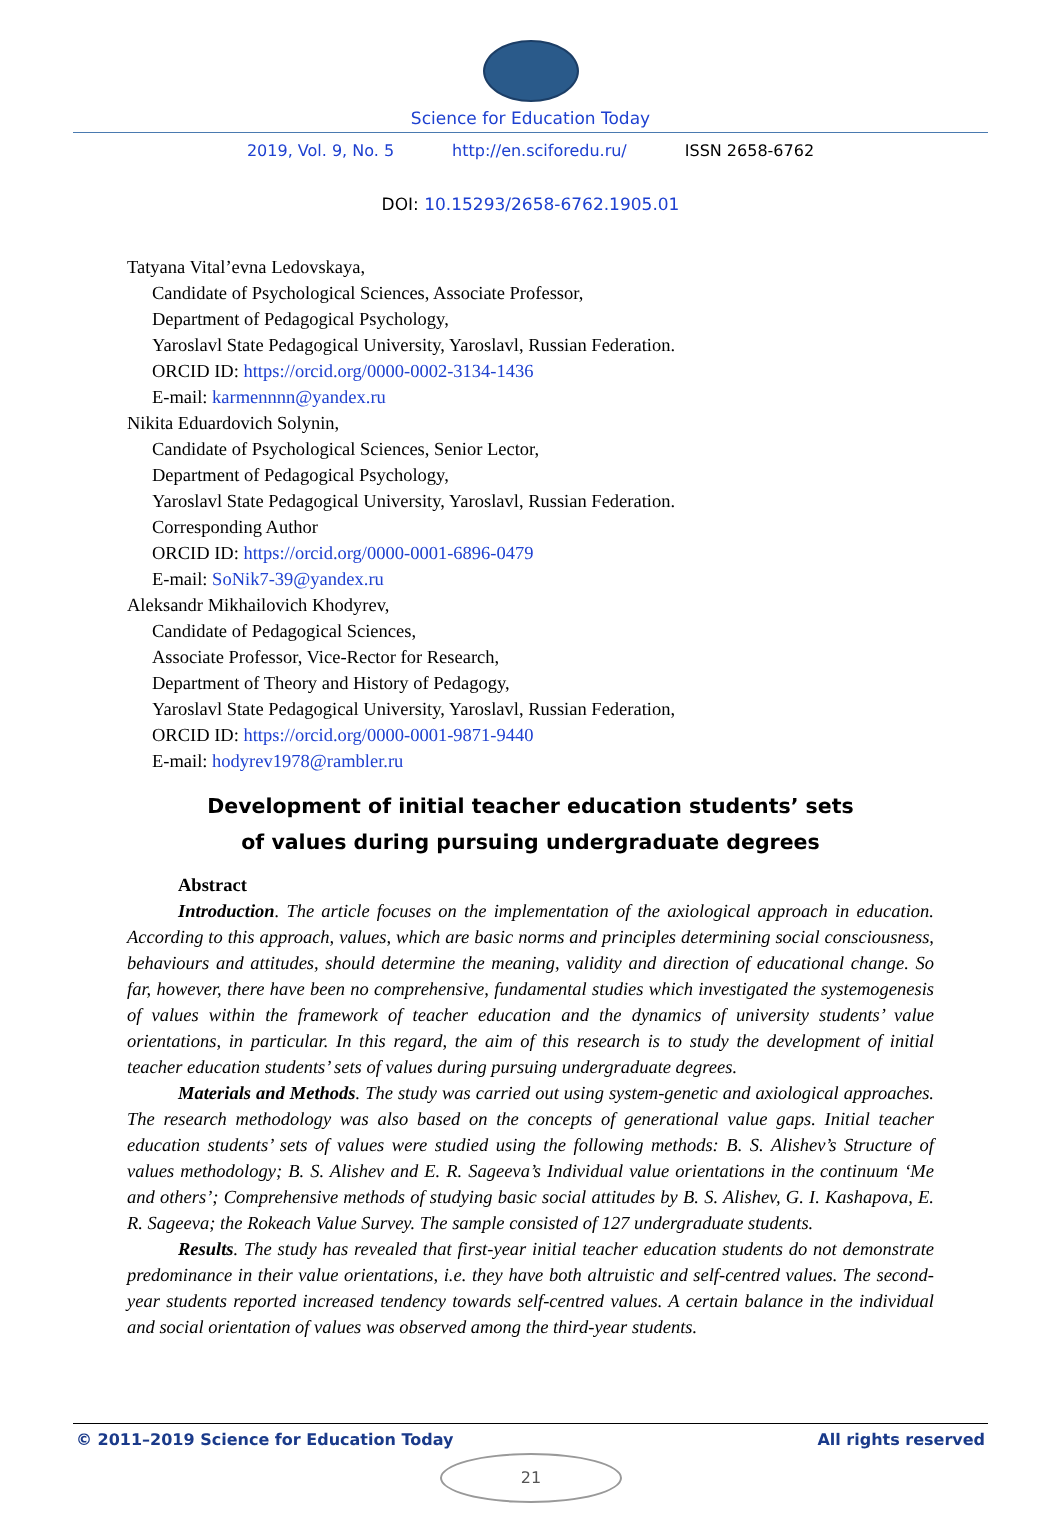Science for Education Today
2019, Vol. 9, No. 5 http://en.sciforedu.ru/ ISSN 2658-6762
DOI: 10.15293/2658-6762.1905.01
Tatyana Vital’evna Ledovskaya,
Candidate of Psychological Sciences, Associate Professor,
Department of Pedagogical Psychology,
Yaroslavl State Pedagogical University, Yaroslavl, Russian Federation.
ORCID ID: https://orcid.org/0000-0002-3134-1436
E-mail: karmennnn@yandex.ru
Nikita Eduardovich Solynin,
Candidate of Psychological Sciences, Senior Lector,
Department of Pedagogical Psychology,
Yaroslavl State Pedagogical University, Yaroslavl, Russian Federation.
Corresponding Author
ORCID ID: https://orcid.org/0000-0001-6896-0479
E-mail: SoNik7-39@yandex.ru
Aleksandr Mikhailovich Khodyrev,
Candidate of Pedagogical Sciences,
Associate Professor, Vice-Rector for Research,
Department of Theory and History of Pedagogy,
Yaroslavl State Pedagogical University, Yaroslavl, Russian Federation,
ORCID ID: https://orcid.org/0000-0001-9871-9440
E-mail: hodyrev1978@rambler.ru
Development of initial teacher education students’ sets
of values during pursuing undergraduate degrees
Abstract
Introduction. The article focuses on the implementation of the axiological approach in education. According to this approach, values, which are basic norms and principles determining social consciousness, behaviours and attitudes, should determine the meaning, validity and direction of educational change. So far, however, there have been no comprehensive, fundamental studies which investigated the systemogenesis of values within the framework of teacher education and the dynamics of university students’ value orientations, in particular. In this regard, the aim of this research is to study the development of initial teacher education students’ sets of values during pursuing undergraduate degrees.
Materials and Methods. The study was carried out using system-genetic and axiological approaches. The research methodology was also based on the concepts of generational value gaps. Initial teacher education students’ sets of values were studied using the following methods: B. S. Alishev’s Structure of values methodology; B. S. Alishev and E. R. Sageeva’s Individual value orientations in the continuum ‘Me and others’; Comprehensive methods of studying basic social attitudes by B. S. Alishev, G. I. Kashapova, E. R. Sageeva; the Rokeach Value Survey. The sample consisted of 127 undergraduate students.
Results. The study has revealed that first-year initial teacher education students do not demonstrate predominance in their value orientations, i.e. they have both altruistic and self-centred values. The second-year students reported increased tendency towards self-centred values. A certain balance in the individual and social orientation of values was observed among the third-year students.
© 2011–2019 Science for Education Today All rights reserved
21